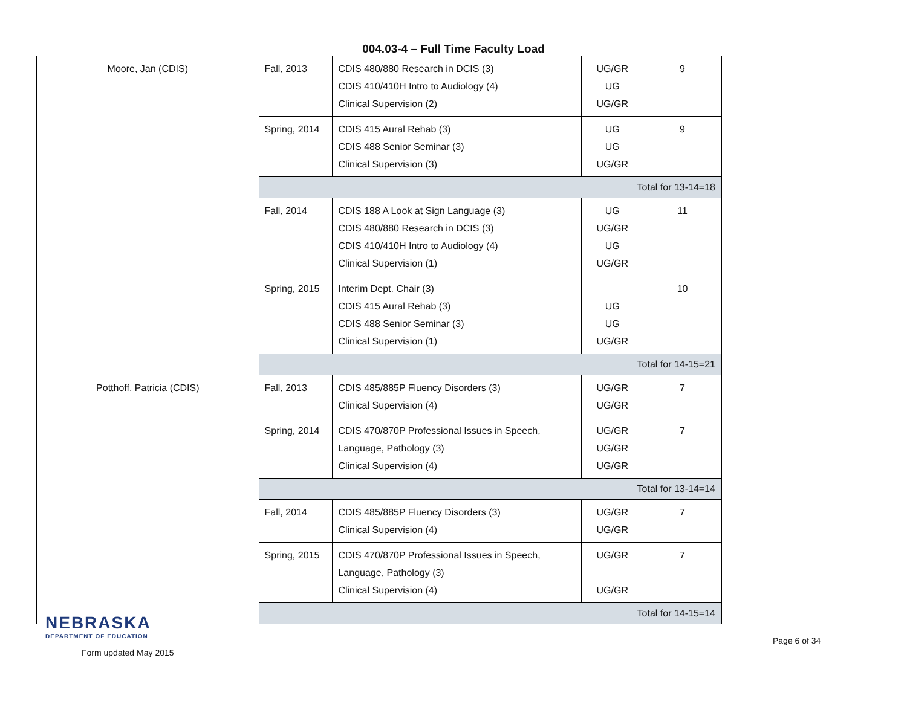004.03-4 – Full Time Faculty Load
| Moore, Jan (CDIS) | Fall, 2013 | CDIS 480/880 Research in DCIS (3) CDIS 410/410H Intro to Audiology (4) Clinical Supervision (2) | UG/GR UG UG/GR | 9 |
| | Spring, 2014 | CDIS 415 Aural Rehab (3) CDIS 488 Senior Seminar (3) Clinical Supervision (3) | UG UG UG/GR | 9 |
| | Total for 13-14=18 | | | |
| | Fall, 2014 | CDIS 188 A Look at Sign Language (3) CDIS 480/880 Research in DCIS (3) CDIS 410/410H Intro to Audiology (4) Clinical Supervision (1) | UG UG/GR UG UG/GR | 11 |
| | Spring, 2015 | Interim Dept. Chair (3) CDIS 415 Aural Rehab (3) CDIS 488 Senior Seminar (3) Clinical Supervision (1) | UG UG UG/GR | 10 |
| | Total for 14-15=21 | | | |
| Potthoff, Patricia (CDIS) | Fall, 2013 | CDIS 485/885P Fluency Disorders (3) Clinical Supervision (4) | UG/GR UG/GR | 7 |
| | Spring, 2014 | CDIS 470/870P Professional Issues in Speech, Language, Pathology (3) Clinical Supervision (4) | UG/GR UG/GR UG/GR | 7 |
| | Total for 13-14=14 | | | |
| | Fall, 2014 | CDIS 485/885P Fluency Disorders (3) Clinical Supervision (4) | UG/GR UG/GR | 7 |
| | Spring, 2015 | CDIS 470/870P Professional Issues in Speech, Language, Pathology (3) Clinical Supervision (4) | UG/GR UG/GR | 7 |
| | Total for 14-15=14 | | | |
NEBRASKA
DEPARTMENT OF EDUCATION
Form updated May 2015
Page 6 of 34